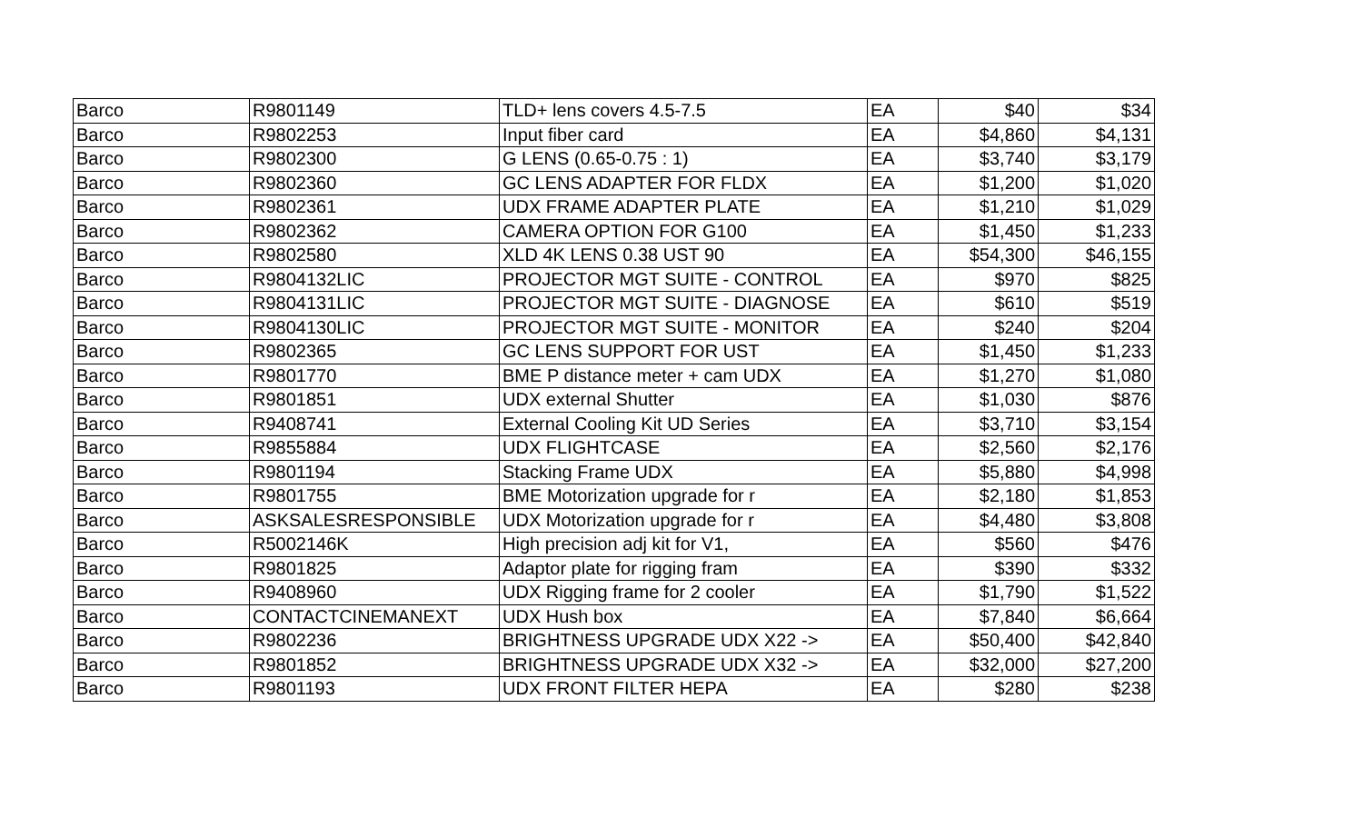| Barco | R9801149 | TLD+ lens covers 4.5-7.5 | EA | $40 | $34 |
| Barco | R9802253 | Input fiber card | EA | $4,860 | $4,131 |
| Barco | R9802300 | G LENS (0.65-0.75 : 1) | EA | $3,740 | $3,179 |
| Barco | R9802360 | GC LENS ADAPTER FOR FLDX | EA | $1,200 | $1,020 |
| Barco | R9802361 | UDX FRAME ADAPTER PLATE | EA | $1,210 | $1,029 |
| Barco | R9802362 | CAMERA OPTION FOR G100 | EA | $1,450 | $1,233 |
| Barco | R9802580 | XLD 4K LENS 0.38 UST 90 | EA | $54,300 | $46,155 |
| Barco | R9804132LIC | PROJECTOR MGT SUITE - CONTROL | EA | $970 | $825 |
| Barco | R9804131LIC | PROJECTOR MGT SUITE - DIAGNOSE | EA | $610 | $519 |
| Barco | R9804130LIC | PROJECTOR MGT SUITE - MONITOR | EA | $240 | $204 |
| Barco | R9802365 | GC LENS SUPPORT FOR UST | EA | $1,450 | $1,233 |
| Barco | R9801770 | BME P distance meter + cam UDX | EA | $1,270 | $1,080 |
| Barco | R9801851 | UDX external Shutter | EA | $1,030 | $876 |
| Barco | R9408741 | External Cooling Kit UD Series | EA | $3,710 | $3,154 |
| Barco | R9855884 | UDX FLIGHTCASE | EA | $2,560 | $2,176 |
| Barco | R9801194 | Stacking Frame UDX | EA | $5,880 | $4,998 |
| Barco | R9801755 | BME Motorization upgrade for r | EA | $2,180 | $1,853 |
| Barco | ASKSALESRESPONSIBLE | UDX Motorization upgrade for r | EA | $4,480 | $3,808 |
| Barco | R5002146K | High precision adj kit for V1, | EA | $560 | $476 |
| Barco | R9801825 | Adaptor plate for rigging fram | EA | $390 | $332 |
| Barco | R9408960 | UDX Rigging frame for 2 cooler | EA | $1,790 | $1,522 |
| Barco | CONTACTCINEMANEXT | UDX Hush box | EA | $7,840 | $6,664 |
| Barco | R9802236 | BRIGHTNESS UPGRADE UDX X22 -> | EA | $50,400 | $42,840 |
| Barco | R9801852 | BRIGHTNESS UPGRADE UDX X32 -> | EA | $32,000 | $27,200 |
| Barco | R9801193 | UDX FRONT FILTER HEPA | EA | $280 | $238 |